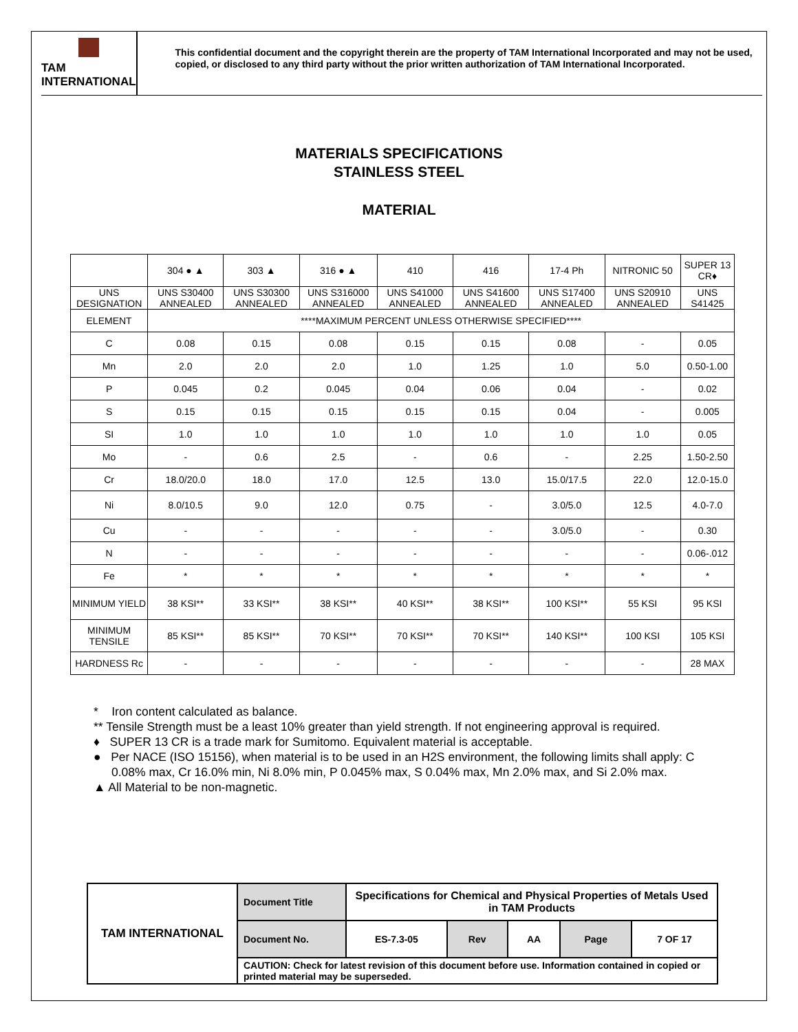TAM INTERNATIONAL
This confidential document and the copyright therein are the property of TAM International Incorporated and may not be used, copied, or disclosed to any third party without the prior written authorization of TAM International Incorporated.
MATERIALS SPECIFICATIONS
STAINLESS STEEL
MATERIAL
| | 304 ● ▲ | 303 ▲ | 316 ● ▲ | 410 | 416 | 17-4 Ph | NITRONIC 50 | SUPER 13 CR♦ |
| UNS DESIGNATION | UNS S30400 ANNEALED | UNS S30300 ANNEALED | UNS S316000 ANNEALED | UNS S41000 ANNEALED | UNS S41600 ANNEALED | UNS S17400 ANNEALED | UNS S20910 ANNEALED | UNS S41425 |
| ELEMENT | ****MAXIMUM PERCENT UNLESS OTHERWISE SPECIFIED**** | | | | | | | |
| C | 0.08 | 0.15 | 0.08 | 0.15 | 0.15 | 0.08 | - | 0.05 |
| Mn | 2.0 | 2.0 | 2.0 | 1.0 | 1.25 | 1.0 | 5.0 | 0.50-1.00 |
| P | 0.045 | 0.2 | 0.045 | 0.04 | 0.06 | 0.04 | - | 0.02 |
| S | 0.15 | 0.15 | 0.15 | 0.15 | 0.15 | 0.04 | - | 0.005 |
| SI | 1.0 | 1.0 | 1.0 | 1.0 | 1.0 | 1.0 | 1.0 | 0.05 |
| Mo | - | 0.6 | 2.5 | - | 0.6 | - | 2.25 | 1.50-2.50 |
| Cr | 18.0/20.0 | 18.0 | 17.0 | 12.5 | 13.0 | 15.0/17.5 | 22.0 | 12.0-15.0 |
| Ni | 8.0/10.5 | 9.0 | 12.0 | 0.75 | - | 3.0/5.0 | 12.5 | 4.0-7.0 |
| Cu | - | - | - | - | - | 3.0/5.0 | - | 0.30 |
| N | - | - | - | - | - | - | - | 0.06-.012 |
| Fe | * | * | * | * | * | * | * | * |
| MINIMUM YIELD | 38 KSI** | 33 KSI** | 38 KSI** | 40 KSI** | 38 KSI** | 100 KSI** | 55 KSI | 95 KSI |
| MINIMUM TENSILE | 85 KSI** | 85 KSI** | 70 KSI** | 70 KSI** | 70 KSI** | 140 KSI** | 100 KSI | 105 KSI |
| HARDNESS Rc | - | - | - | - | - | - | - | 28 MAX |
* Iron content calculated as balance.
** Tensile Strength must be a least 10% greater than yield strength. If not engineering approval is required.
♦ SUPER 13 CR is a trade mark for Sumitomo. Equivalent material is acceptable.
● Per NACE (ISO 15156), when material is to be used in an H2S environment, the following limits shall apply: C 0.08% max, Cr 16.0% min, Ni 8.0% min, P 0.045% max, S 0.04% max, Mn 2.0% max, and Si 2.0% max.
▲ All Material to be non-magnetic.
| TAM INTERNATIONAL | Document Title | Specifications for Chemical and Physical Properties of Metals Used in TAM Products | | | | |
| | Document No. | ES-7.3-05 | Rev | AA | Page | 7 OF 17 |
| | CAUTION: Check for latest revision of this document before use. Information contained in copied or printed material may be superseded. | | | | | |